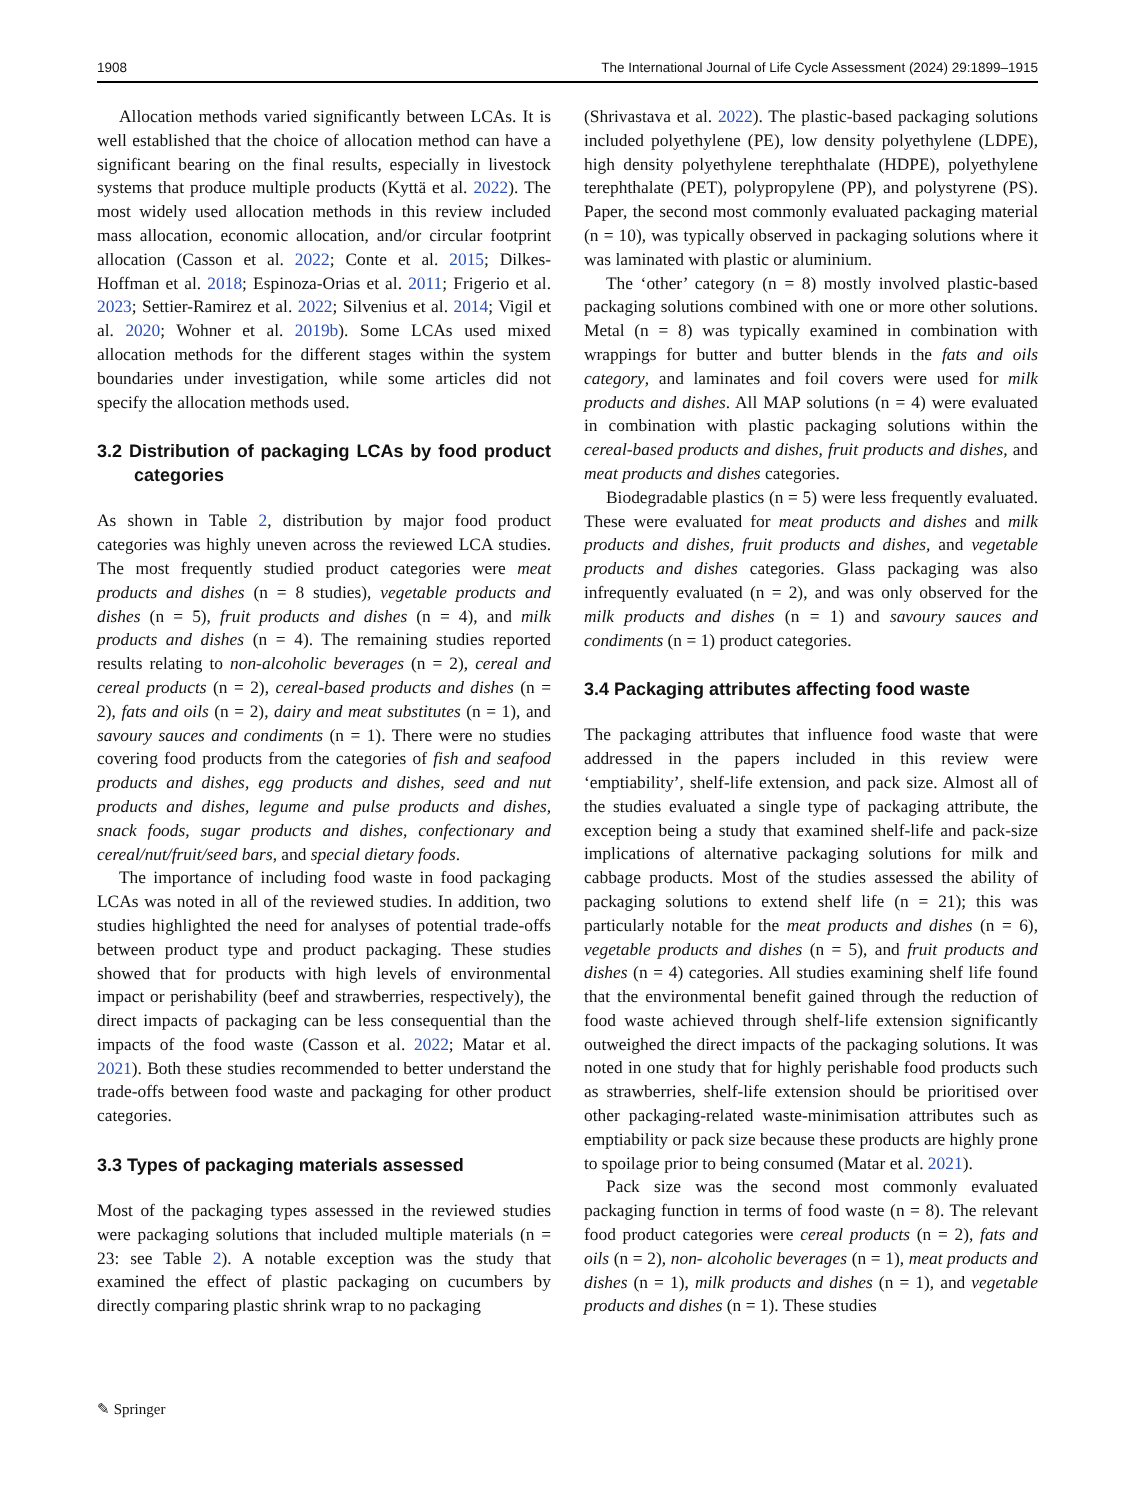1908 The International Journal of Life Cycle Assessment (2024) 29:1899–1915
Allocation methods varied significantly between LCAs. It is well established that the choice of allocation method can have a significant bearing on the final results, especially in livestock systems that produce multiple products (Kyttä et al. 2022). The most widely used allocation methods in this review included mass allocation, economic allocation, and/or circular footprint allocation (Casson et al. 2022; Conte et al. 2015; Dilkes-Hoffman et al. 2018; Espinoza-Orias et al. 2011; Frigerio et al. 2023; Settier-Ramirez et al. 2022; Silvenius et al. 2014; Vigil et al. 2020; Wohner et al. 2019b). Some LCAs used mixed allocation methods for the different stages within the system boundaries under investigation, while some articles did not specify the allocation methods used.
3.2 Distribution of packaging LCAs by food product categories
As shown in Table 2, distribution by major food product categories was highly uneven across the reviewed LCA studies. The most frequently studied product categories were meat products and dishes (n = 8 studies), vegetable products and dishes (n = 5), fruit products and dishes (n = 4), and milk products and dishes (n = 4). The remaining studies reported results relating to non-alcoholic beverages (n = 2), cereal and cereal products (n = 2), cereal-based products and dishes (n = 2), fats and oils (n = 2), dairy and meat substitutes (n = 1), and savoury sauces and condiments (n = 1). There were no studies covering food products from the categories of fish and seafood products and dishes, egg products and dishes, seed and nut products and dishes, legume and pulse products and dishes, snack foods, sugar products and dishes, confectionary and cereal/nut/fruit/seed bars, and special dietary foods.
The importance of including food waste in food packaging LCAs was noted in all of the reviewed studies. In addition, two studies highlighted the need for analyses of potential trade-offs between product type and product packaging. These studies showed that for products with high levels of environmental impact or perishability (beef and strawberries, respectively), the direct impacts of packaging can be less consequential than the impacts of the food waste (Casson et al. 2022; Matar et al. 2021). Both these studies recommended to better understand the trade-offs between food waste and packaging for other product categories.
3.3 Types of packaging materials assessed
Most of the packaging types assessed in the reviewed studies were packaging solutions that included multiple materials (n = 23: see Table 2). A notable exception was the study that examined the effect of plastic packaging on cucumbers by directly comparing plastic shrink wrap to no packaging
(Shrivastava et al. 2022). The plastic-based packaging solutions included polyethylene (PE), low density polyethylene (LDPE), high density polyethylene terephthalate (HDPE), polyethylene terephthalate (PET), polypropylene (PP), and polystyrene (PS). Paper, the second most commonly evaluated packaging material (n = 10), was typically observed in packaging solutions where it was laminated with plastic or aluminium.
The ‘other’ category (n = 8) mostly involved plastic-based packaging solutions combined with one or more other solutions. Metal (n = 8) was typically examined in combination with wrappings for butter and butter blends in the fats and oils category, and laminates and foil covers were used for milk products and dishes. All MAP solutions (n = 4) were evaluated in combination with plastic packaging solutions within the cereal-based products and dishes, fruit products and dishes, and meat products and dishes categories.
Biodegradable plastics (n = 5) were less frequently evaluated. These were evaluated for meat products and dishes and milk products and dishes, fruit products and dishes, and vegetable products and dishes categories. Glass packaging was also infrequently evaluated (n = 2), and was only observed for the milk products and dishes (n = 1) and savoury sauces and condiments (n = 1) product categories.
3.4 Packaging attributes affecting food waste
The packaging attributes that influence food waste that were addressed in the papers included in this review were ‘emptiability’, shelf-life extension, and pack size. Almost all of the studies evaluated a single type of packaging attribute, the exception being a study that examined shelf-life and pack-size implications of alternative packaging solutions for milk and cabbage products. Most of the studies assessed the ability of packaging solutions to extend shelf life (n = 21); this was particularly notable for the meat products and dishes (n = 6), vegetable products and dishes (n = 5), and fruit products and dishes (n = 4) categories. All studies examining shelf life found that the environmental benefit gained through the reduction of food waste achieved through shelf-life extension significantly outweighed the direct impacts of the packaging solutions. It was noted in one study that for highly perishable food products such as strawberries, shelf-life extension should be prioritised over other packaging-related waste-minimisation attributes such as emptiability or pack size because these products are highly prone to spoilage prior to being consumed (Matar et al. 2021).
Pack size was the second most commonly evaluated packaging function in terms of food waste (n = 8). The relevant food product categories were cereal products (n = 2), fats and oils (n = 2), non- alcoholic beverages (n = 1), meat products and dishes (n = 1), milk products and dishes (n = 1), and vegetable products and dishes (n = 1). These studies
✎ Springer